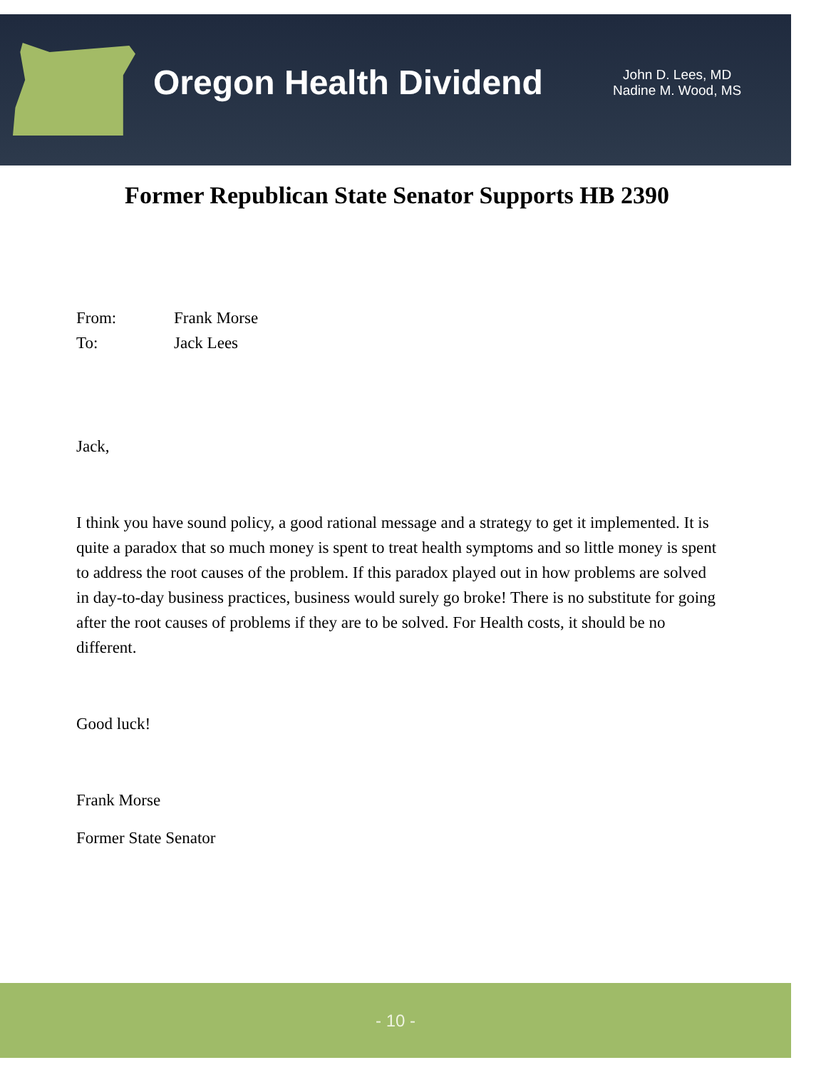Oregon Health Dividend
John D. Lees, MD
Nadine M. Wood, MS
Former Republican State Senator Supports HB 2390
From: Frank Morse
To: Jack Lees
Jack,
I think you have sound policy, a good rational message and a strategy to get it implemented. It is quite a paradox that so much money is spent to treat health symptoms and so little money is spent to address the root causes of the problem. If this paradox played out in how problems are solved in day-to-day business practices, business would surely go broke! There is no substitute for going after the root causes of problems if they are to be solved. For Health costs, it should be no different.
Good luck!
Frank Morse
Former State Senator
- 10 -